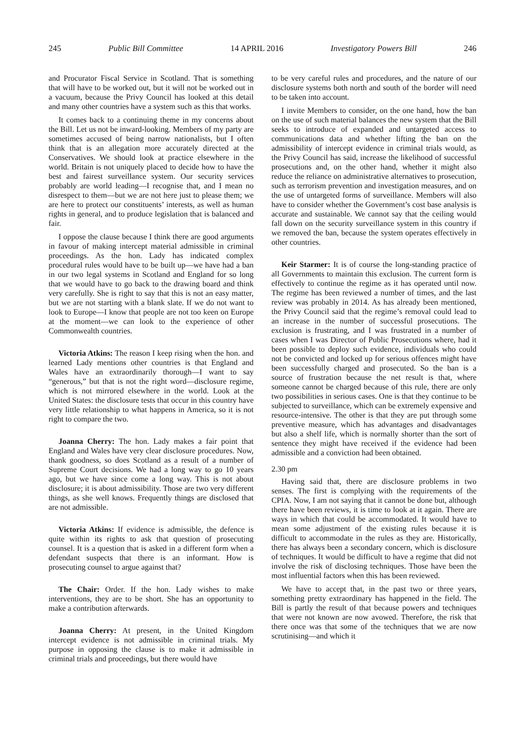245 Public Bill Committee 14 APRIL 2016 Investigatory Powers Bill 246
and Procurator Fiscal Service in Scotland. That is something that will have to be worked out, but it will not be worked out in a vacuum, because the Privy Council has looked at this detail and many other countries have a system such as this that works.
It comes back to a continuing theme in my concerns about the Bill. Let us not be inward-looking. Members of my party are sometimes accused of being narrow nationalists, but I often think that is an allegation more accurately directed at the Conservatives. We should look at practice elsewhere in the world. Britain is not uniquely placed to decide how to have the best and fairest surveillance system. Our security services probably are world leading—I recognise that, and I mean no disrespect to them—but we are not here just to please them; we are here to protect our constituents’ interests, as well as human rights in general, and to produce legislation that is balanced and fair.
I oppose the clause because I think there are good arguments in favour of making intercept material admissible in criminal proceedings. As the hon. Lady has indicated complex procedural rules would have to be built up—we have had a ban in our two legal systems in Scotland and England for so long that we would have to go back to the drawing board and think very carefully. She is right to say that this is not an easy matter, but we are not starting with a blank slate. If we do not want to look to Europe—I know that people are not too keen on Europe at the moment—we can look to the experience of other Commonwealth countries.
Victoria Atkins: The reason I keep rising when the hon. and learned Lady mentions other countries is that England and Wales have an extraordinarily thorough—I want to say “generous,” but that is not the right word—disclosure regime, which is not mirrored elsewhere in the world. Look at the United States: the disclosure tests that occur in this country have very little relationship to what happens in America, so it is not right to compare the two.
Joanna Cherry: The hon. Lady makes a fair point that England and Wales have very clear disclosure procedures. Now, thank goodness, so does Scotland as a result of a number of Supreme Court decisions. We had a long way to go 10 years ago, but we have since come a long way. This is not about disclosure; it is about admissibility. Those are two very different things, as she well knows. Frequently things are disclosed that are not admissible.
Victoria Atkins: If evidence is admissible, the defence is quite within its rights to ask that question of prosecuting counsel. It is a question that is asked in a different form when a defendant suspects that there is an informant. How is prosecuting counsel to argue against that?
The Chair: Order. If the hon. Lady wishes to make interventions, they are to be short. She has an opportunity to make a contribution afterwards.
Joanna Cherry: At present, in the United Kingdom intercept evidence is not admissible in criminal trials. My purpose in opposing the clause is to make it admissible in criminal trials and proceedings, but there would have
to be very careful rules and procedures, and the nature of our disclosure systems both north and south of the border will need to be taken into account.
I invite Members to consider, on the one hand, how the ban on the use of such material balances the new system that the Bill seeks to introduce of expanded and untargeted access to communications data and whether lifting the ban on the admissibility of intercept evidence in criminal trials would, as the Privy Council has said, increase the likelihood of successful prosecutions and, on the other hand, whether it might also reduce the reliance on administrative alternatives to prosecution, such as terrorism prevention and investigation measures, and on the use of untargeted forms of surveillance. Members will also have to consider whether the Government’s cost base analysis is accurate and sustainable. We cannot say that the ceiling would fall down on the security surveillance system in this country if we removed the ban, because the system operates effectively in other countries.
Keir Starmer: It is of course the long-standing practice of all Governments to maintain this exclusion. The current form is effectively to continue the regime as it has operated until now. The regime has been reviewed a number of times, and the last review was probably in 2014. As has already been mentioned, the Privy Council said that the regime’s removal could lead to an increase in the number of successful prosecutions. The exclusion is frustrating, and I was frustrated in a number of cases when I was Director of Public Prosecutions where, had it been possible to deploy such evidence, individuals who could not be convicted and locked up for serious offences might have been successfully charged and prosecuted. So the ban is a source of frustration because the net result is that, where someone cannot be charged because of this rule, there are only two possibilities in serious cases. One is that they continue to be subjected to surveillance, which can be extremely expensive and resource-intensive. The other is that they are put through some preventive measure, which has advantages and disadvantages but also a shelf life, which is normally shorter than the sort of sentence they might have received if the evidence had been admissible and a conviction had been obtained.
2.30 pm
Having said that, there are disclosure problems in two senses. The first is complying with the requirements of the CPIA. Now, I am not saying that it cannot be done but, although there have been reviews, it is time to look at it again. There are ways in which that could be accommodated. It would have to mean some adjustment of the existing rules because it is difficult to accommodate in the rules as they are. Historically, there has always been a secondary concern, which is disclosure of techniques. It would be difficult to have a regime that did not involve the risk of disclosing techniques. Those have been the most influential factors when this has been reviewed.
We have to accept that, in the past two or three years, something pretty extraordinary has happened in the field. The Bill is partly the result of that because powers and techniques that were not known are now avowed. Therefore, the risk that there once was that some of the techniques that we are now scrutinising—and which it